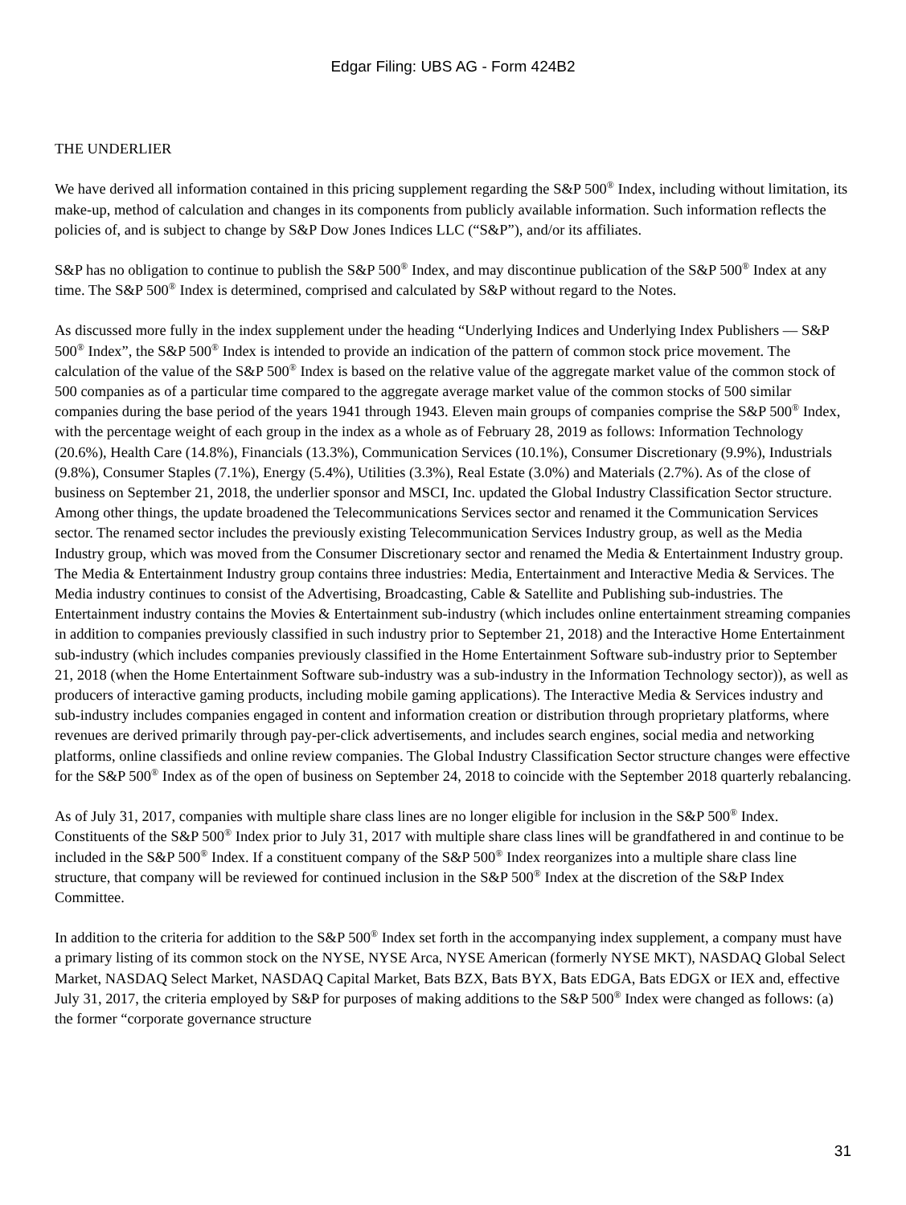Edgar Filing: UBS AG - Form 424B2
THE UNDERLIER
We have derived all information contained in this pricing supplement regarding the S&P 500<sup>®</sup> Index, including without limitation, its make-up, method of calculation and changes in its components from publicly available information. Such information reflects the policies of, and is subject to change by S&P Dow Jones Indices LLC (“S&P”), and/or its affiliates.
S&P has no obligation to continue to publish the S&P 500<sup>®</sup> Index, and may discontinue publication of the S&P 500<sup>®</sup> Index at any time. The S&P 500<sup>®</sup> Index is determined, comprised and calculated by S&P without regard to the Notes.
As discussed more fully in the index supplement under the heading “Underlying Indices and Underlying Index Publishers — S&P 500<sup>®</sup> Index”, the S&P 500<sup>®</sup> Index is intended to provide an indication of the pattern of common stock price movement. The calculation of the value of the S&P 500<sup>®</sup> Index is based on the relative value of the aggregate market value of the common stock of 500 companies as of a particular time compared to the aggregate average market value of the common stocks of 500 similar companies during the base period of the years 1941 through 1943. Eleven main groups of companies comprise the S&P 500<sup>®</sup> Index, with the percentage weight of each group in the index as a whole as of February 28, 2019 as follows: Information Technology (20.6%), Health Care (14.8%), Financials (13.3%), Communication Services (10.1%), Consumer Discretionary (9.9%), Industrials (9.8%), Consumer Staples (7.1%), Energy (5.4%), Utilities (3.3%), Real Estate (3.0%) and Materials (2.7%). As of the close of business on September 21, 2018, the underlier sponsor and MSCI, Inc. updated the Global Industry Classification Sector structure. Among other things, the update broadened the Telecommunications Services sector and renamed it the Communication Services sector. The renamed sector includes the previously existing Telecommunication Services Industry group, as well as the Media Industry group, which was moved from the Consumer Discretionary sector and renamed the Media & Entertainment Industry group. The Media & Entertainment Industry group contains three industries: Media, Entertainment and Interactive Media & Services. The Media industry continues to consist of the Advertising, Broadcasting, Cable & Satellite and Publishing sub-industries. The Entertainment industry contains the Movies & Entertainment sub-industry (which includes online entertainment streaming companies in addition to companies previously classified in such industry prior to September 21, 2018) and the Interactive Home Entertainment sub-industry (which includes companies previously classified in the Home Entertainment Software sub-industry prior to September 21, 2018 (when the Home Entertainment Software sub-industry was a sub-industry in the Information Technology sector)), as well as producers of interactive gaming products, including mobile gaming applications). The Interactive Media & Services industry and sub-industry includes companies engaged in content and information creation or distribution through proprietary platforms, where revenues are derived primarily through pay-per-click advertisements, and includes search engines, social media and networking platforms, online classifieds and online review companies. The Global Industry Classification Sector structure changes were effective for the S&P 500<sup>®</sup> Index as of the open of business on September 24, 2018 to coincide with the September 2018 quarterly rebalancing.
As of July 31, 2017, companies with multiple share class lines are no longer eligible for inclusion in the S&P 500<sup>®</sup> Index. Constituents of the S&P 500<sup>®</sup> Index prior to July 31, 2017 with multiple share class lines will be grandfathered in and continue to be included in the S&P 500<sup>®</sup> Index. If a constituent company of the S&P 500<sup>®</sup> Index reorganizes into a multiple share class line structure, that company will be reviewed for continued inclusion in the S&P 500<sup>®</sup> Index at the discretion of the S&P Index Committee.
In addition to the criteria for addition to the S&P 500<sup>®</sup> Index set forth in the accompanying index supplement, a company must have a primary listing of its common stock on the NYSE, NYSE Arca, NYSE American (formerly NYSE MKT), NASDAQ Global Select Market, NASDAQ Select Market, NASDAQ Capital Market, Bats BZX, Bats BYX, Bats EDGA, Bats EDGX or IEX and, effective July 31, 2017, the criteria employed by S&P for purposes of making additions to the S&P 500<sup>®</sup> Index were changed as follows: (a) the former “corporate governance structure
31